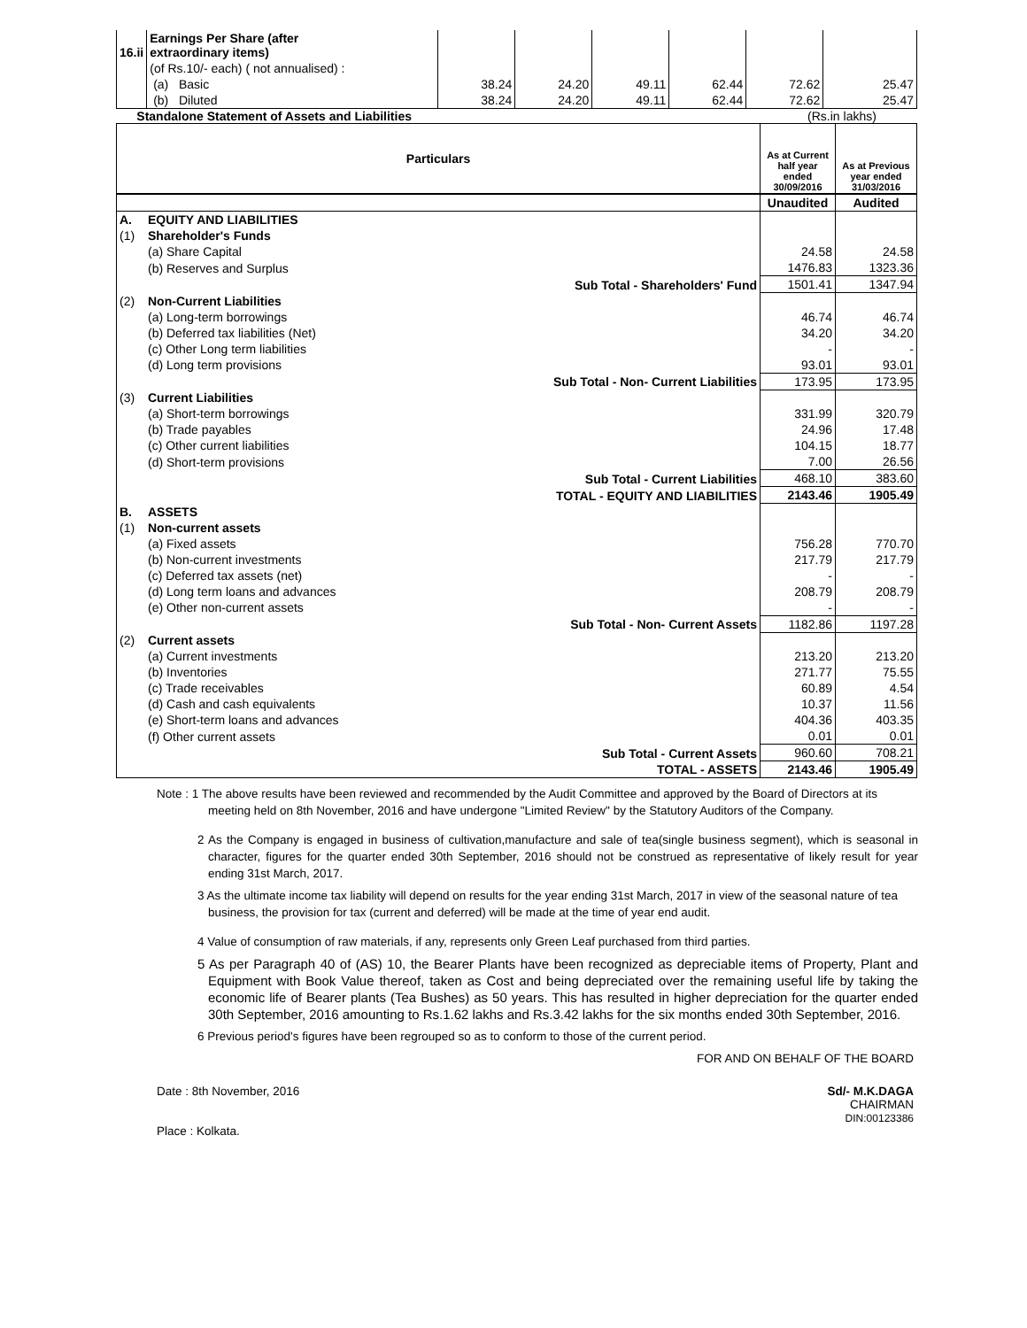| 16.ii | Earnings Per Share (after extraordinary items) | | | | | | |
| | (of Rs.10/- each) ( not annualised) : | | | | | | |
| | (a) Basic | 38.24 | 24.20 | 49.11 | 62.44 | 72.62 | 25.47 |
| | (b) Diluted | 38.24 | 24.20 | 49.11 | 62.44 | 72.62 | 25.47 |
Standalone Statement of Assets and Liabilities (Rs.in lakhs)
| Particulars | | As at Current half year ended 30/09/2016 | As at Previous year ended 31/03/2016 |
| --- | --- | --- | --- |
| | | Unaudited | Audited |
| A. | EQUITY AND LIABILITIES | | |
| (1) | Shareholder's Funds | | |
| | (a) Share Capital | 24.58 | 24.58 |
| | (b) Reserves and Surplus | 1476.83 | 1323.36 |
| | Sub Total - Shareholders' Fund | 1501.41 | 1347.94 |
| (2) | Non-Current Liabilities | | |
| | (a) Long-term borrowings | 46.74 | 46.74 |
| | (b) Deferred tax liabilities (Net) | 34.20 | 34.20 |
| | (c) Other Long term liabilities | - | - |
| | (d) Long term provisions | 93.01 | 93.01 |
| | Sub Total - Non- Current Liabilities | 173.95 | 173.95 |
| (3) | Current Liabilities | | |
| | (a) Short-term borrowings | 331.99 | 320.79 |
| | (b) Trade payables | 24.96 | 17.48 |
| | (c) Other current liabilities | 104.15 | 18.77 |
| | (d) Short-term provisions | 7.00 | 26.56 |
| | Sub Total - Current Liabilities | 468.10 | 383.60 |
| | TOTAL - EQUITY AND LIABILITIES | 2143.46 | 1905.49 |
| B. | ASSETS | | |
| (1) | Non-current assets | | |
| | (a) Fixed assets | 756.28 | 770.70 |
| | (b) Non-current investments | 217.79 | 217.79 |
| | (c) Deferred tax assets (net) | - | - |
| | (d) Long term loans and advances | 208.79 | 208.79 |
| | (e) Other non-current assets | - | - |
| | Sub Total - Non- Current Assets | 1182.86 | 1197.28 |
| (2) | Current assets | | |
| | (a) Current investments | 213.20 | 213.20 |
| | (b) Inventories | 271.77 | 75.55 |
| | (c) Trade receivables | 60.89 | 4.54 |
| | (d) Cash and cash equivalents | 10.37 | 11.56 |
| | (e) Short-term loans and advances | 404.36 | 403.35 |
| | (f) Other current assets | 0.01 | 0.01 |
| | Sub Total - Current Assets | 960.60 | 708.21 |
| | TOTAL - ASSETS | 2143.46 | 1905.49 |
Note : 1 The above results have been reviewed and recommended by the Audit Committee and approved by the Board of Directors at its meeting held on 8th November, 2016 and have undergone "Limited Review" by the Statutory Auditors of the Company.
2 As the Company is engaged in business of cultivation,manufacture and sale of tea(single business segment), which is seasonal in character, figures for the quarter ended 30th September, 2016 should not be construed as representative of likely result for year ending 31st March, 2017.
3 As the ultimate income tax liability will depend on results for the year ending 31st March, 2017 in view of the seasonal nature of tea business, the provision for tax (current and deferred) will be made at the time of year end audit.
4 Value of consumption of raw materials, if any, represents only Green Leaf purchased from third parties.
5 As per Paragraph 40 of (AS) 10, the Bearer Plants have been recognized as depreciable items of Property, Plant and Equipment with Book Value thereof, taken as Cost and being depreciated over the remaining useful life by taking the economic life of Bearer plants (Tea Bushes) as 50 years. This has resulted in higher depreciation for the quarter ended 30th September, 2016 amounting to Rs.1.62 lakhs and Rs.3.42 lakhs for the six months ended 30th September, 2016.
6 Previous period's figures have been regrouped so as to conform to those of the current period.
FOR AND ON BEHALF OF THE BOARD
Date : 8th November, 2016
Place : Kolkata.
Sd/- M.K.DAGA
CHAIRMAN
DIN:00123386